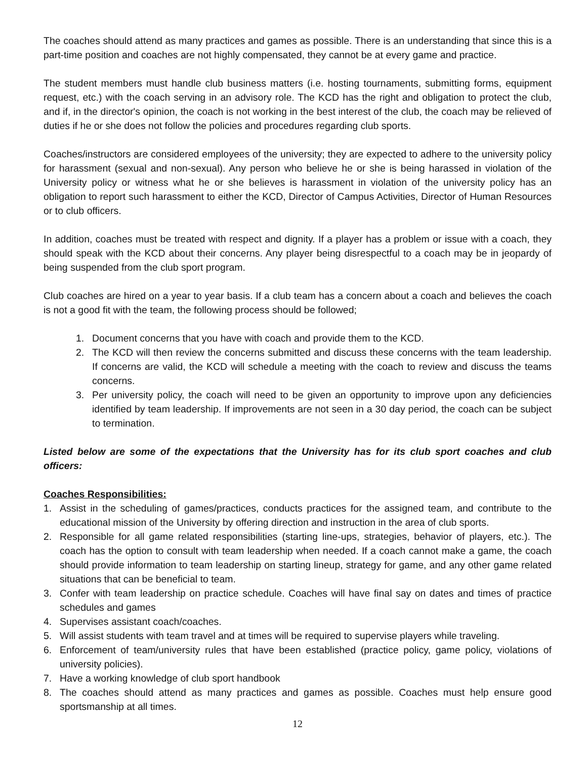The coaches should attend as many practices and games as possible. There is an understanding that since this is a part-time position and coaches are not highly compensated, they cannot be at every game and practice.
The student members must handle club business matters (i.e. hosting tournaments, submitting forms, equipment request, etc.) with the coach serving in an advisory role. The KCD has the right and obligation to protect the club, and if, in the director's opinion, the coach is not working in the best interest of the club, the coach may be relieved of duties if he or she does not follow the policies and procedures regarding club sports.
Coaches/instructors are considered employees of the university; they are expected to adhere to the university policy for harassment (sexual and non-sexual). Any person who believe he or she is being harassed in violation of the University policy or witness what he or she believes is harassment in violation of the university policy has an obligation to report such harassment to either the KCD, Director of Campus Activities, Director of Human Resources or to club officers.
In addition, coaches must be treated with respect and dignity. If a player has a problem or issue with a coach, they should speak with the KCD about their concerns. Any player being disrespectful to a coach may be in jeopardy of being suspended from the club sport program.
Club coaches are hired on a year to year basis. If a club team has a concern about a coach and believes the coach is not a good fit with the team, the following process should be followed;
1. Document concerns that you have with coach and provide them to the KCD.
2. The KCD will then review the concerns submitted and discuss these concerns with the team leadership. If concerns are valid, the KCD will schedule a meeting with the coach to review and discuss the teams concerns.
3. Per university policy, the coach will need to be given an opportunity to improve upon any deficiencies identified by team leadership. If improvements are not seen in a 30 day period, the coach can be subject to termination.
Listed below are some of the expectations that the University has for its club sport coaches and club officers:
Coaches Responsibilities:
1. Assist in the scheduling of games/practices, conducts practices for the assigned team, and contribute to the educational mission of the University by offering direction and instruction in the area of club sports.
2. Responsible for all game related responsibilities (starting line-ups, strategies, behavior of players, etc.). The coach has the option to consult with team leadership when needed. If a coach cannot make a game, the coach should provide information to team leadership on starting lineup, strategy for game, and any other game related situations that can be beneficial to team.
3. Confer with team leadership on practice schedule. Coaches will have final say on dates and times of practice schedules and games
4. Supervises assistant coach/coaches.
5. Will assist students with team travel and at times will be required to supervise players while traveling.
6. Enforcement of team/university rules that have been established (practice policy, game policy, violations of university policies).
7. Have a working knowledge of club sport handbook
8. The coaches should attend as many practices and games as possible. Coaches must help ensure good sportsmanship at all times.
12